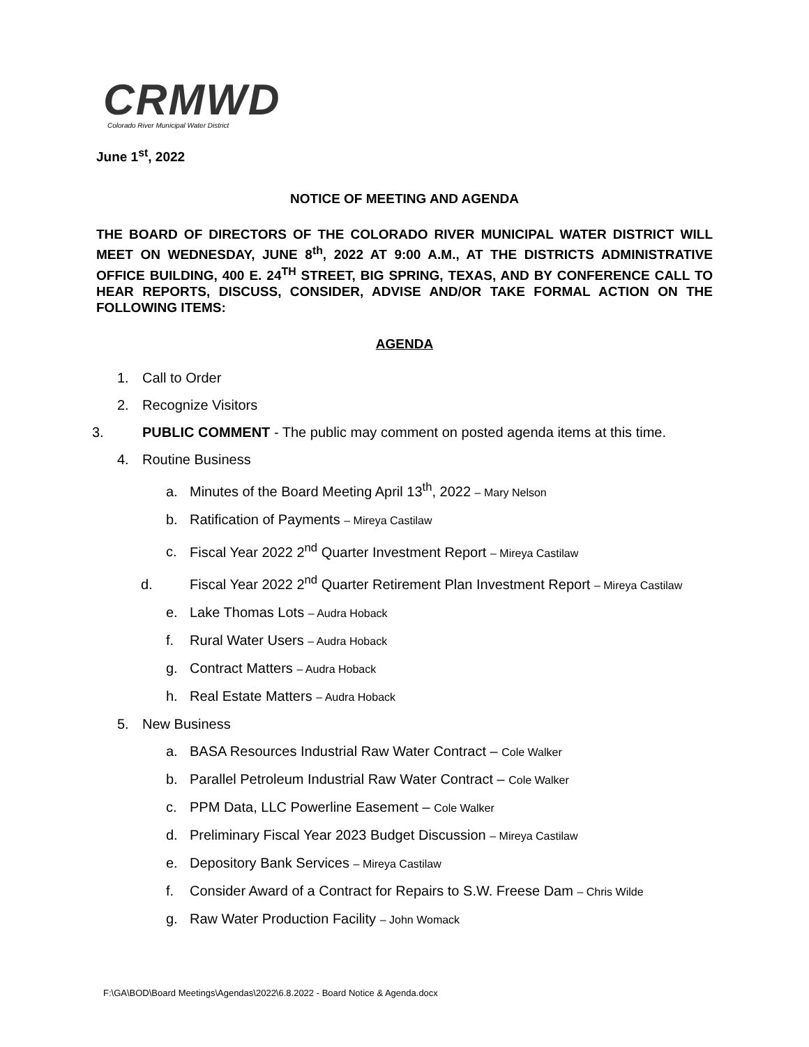CRMWD
Colorado River Municipal Water District
June 1<sup>st</sup>, 2022
NOTICE OF MEETING AND AGENDA
THE BOARD OF DIRECTORS OF THE COLORADO RIVER MUNICIPAL WATER DISTRICT WILL MEET ON WEDNESDAY, JUNE 8<sup>th</sup>, 2022 AT 9:00 A.M., AT THE DISTRICTS ADMINISTRATIVE OFFICE BUILDING, 400 E. 24<sup>TH</sup> STREET, BIG SPRING, TEXAS, AND BY CONFERENCE CALL TO HEAR REPORTS, DISCUSS, CONSIDER, ADVISE AND/OR TAKE FORMAL ACTION ON THE FOLLOWING ITEMS:
AGENDA
1. Call to Order
2. Recognize Visitors
3. PUBLIC COMMENT - The public may comment on posted agenda items at this time.
4. Routine Business
a. Minutes of the Board Meeting April 13<sup>th</sup>, 2022 – Mary Nelson
b. Ratification of Payments – Mireya Castilaw
c. Fiscal Year 2022 2<sup>nd</sup> Quarter Investment Report – Mireya Castilaw
d. Fiscal Year 2022 2<sup>nd</sup> Quarter Retirement Plan Investment Report – Mireya Castilaw
e. Lake Thomas Lots – Audra Hoback
f. Rural Water Users – Audra Hoback
g. Contract Matters – Audra Hoback
h. Real Estate Matters – Audra Hoback
5. New Business
a. BASA Resources Industrial Raw Water Contract – Cole Walker
b. Parallel Petroleum Industrial Raw Water Contract – Cole Walker
c. PPM Data, LLC Powerline Easement – Cole Walker
d. Preliminary Fiscal Year 2023 Budget Discussion – Mireya Castilaw
e. Depository Bank Services – Mireya Castilaw
f. Consider Award of a Contract for Repairs to S.W. Freese Dam – Chris Wilde
g. Raw Water Production Facility – John Womack
F:\GA\BOD\Board Meetings\Agendas\2022\6.8.2022 - Board Notice & Agenda.docx